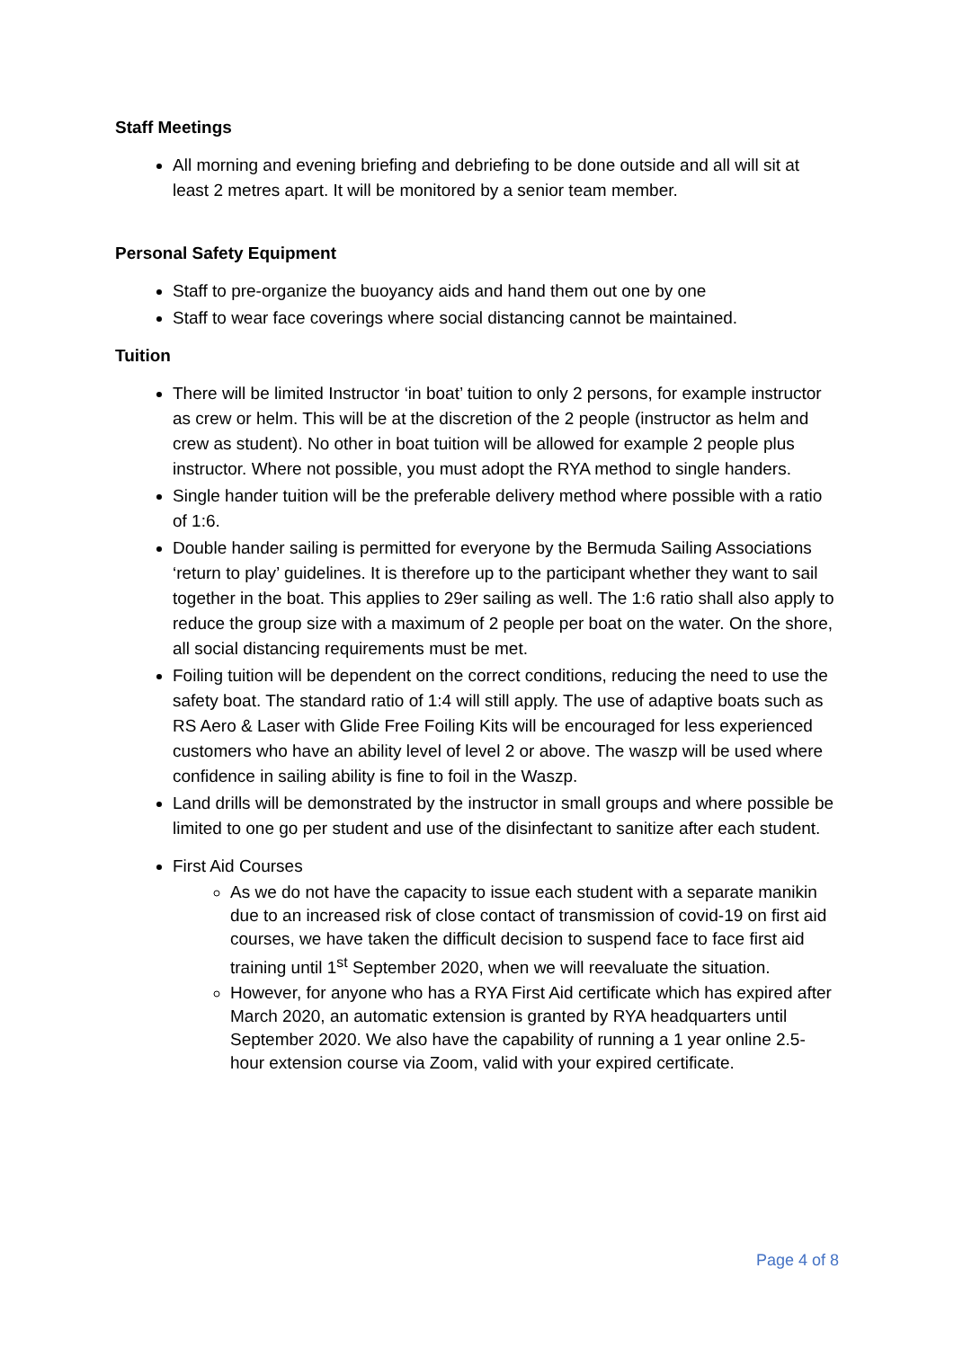Staff Meetings
All morning and evening briefing and debriefing to be done outside and all will sit at least 2 metres apart. It will be monitored by a senior team member.
Personal Safety Equipment
Staff to pre-organize the buoyancy aids and hand them out one by one
Staff to wear face coverings where social distancing cannot be maintained.
Tuition
There will be limited Instructor ‘in boat’ tuition to only 2 persons, for example instructor as crew or helm. This will be at the discretion of the 2 people (instructor as helm and crew as student). No other in boat tuition will be allowed for example 2 people plus instructor. Where not possible, you must adopt the RYA method to single handers.
Single hander tuition will be the preferable delivery method where possible with a ratio of 1:6.
Double hander sailing is permitted for everyone by the Bermuda Sailing Associations ‘return to play’ guidelines. It is therefore up to the participant whether they want to sail together in the boat. This applies to 29er sailing as well. The 1:6 ratio shall also apply to reduce the group size with a maximum of 2 people per boat on the water. On the shore, all social distancing requirements must be met.
Foiling tuition will be dependent on the correct conditions, reducing the need to use the safety boat. The standard ratio of 1:4 will still apply. The use of adaptive boats such as RS Aero & Laser with Glide Free Foiling Kits will be encouraged for less experienced customers who have an ability level of level 2 or above. The waszp will be used where confidence in sailing ability is fine to foil in the Waszp.
Land drills will be demonstrated by the instructor in small groups and where possible be limited to one go per student and use of the disinfectant to sanitize after each student.
First Aid Courses
As we do not have the capacity to issue each student with a separate manikin due to an increased risk of close contact of transmission of covid-19 on first aid courses, we have taken the difficult decision to suspend face to face first aid training until 1<sup>st</sup> September 2020, when we will reevaluate the situation.
However, for anyone who has a RYA First Aid certificate which has expired after March 2020, an automatic extension is granted by RYA headquarters until September 2020. We also have the capability of running a 1 year online 2.5-hour extension course via Zoom, valid with your expired certificate.
Page 4 of 8